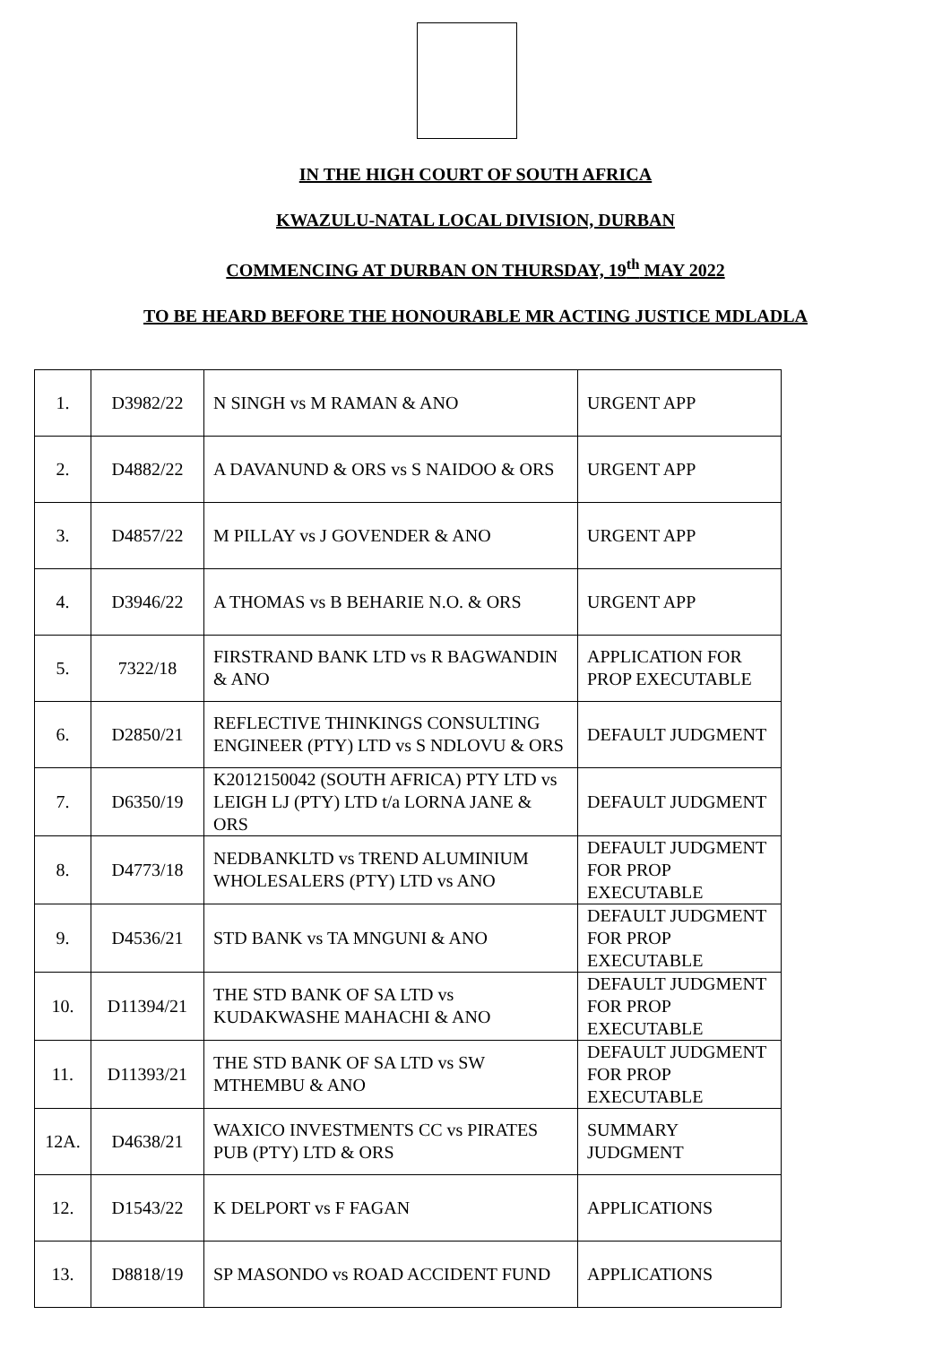IN THE HIGH COURT OF SOUTH AFRICA
KWAZULU-NATAL LOCAL DIVISION, DURBAN
COMMENCING AT DURBAN ON THURSDAY, 19<sup>th</sup> MAY 2022
TO BE HEARD BEFORE THE HONOURABLE MR ACTING JUSTICE MDLADLA
| 1. | D3982/22 | N SINGH vs M RAMAN & ANO | URGENT APP |
| 2. | D4882/22 | A DAVANUND & ORS vs S NAIDOO & ORS | URGENT APP |
| 3. | D4857/22 | M PILLAY vs J GOVENDER & ANO | URGENT APP |
| 4. | D3946/22 | A THOMAS vs B BEHARIE N.O. & ORS | URGENT APP |
| 5. | 7322/18 | FIRSTRAND BANK LTD vs R BAGWANDIN & ANO | APPLICATION FOR PROP EXECUTABLE |
| 6. | D2850/21 | REFLECTIVE THINKINGS CONSULTING ENGINEER (PTY) LTD vs S NDLOVU & ORS | DEFAULT JUDGMENT |
| 7. | D6350/19 | K2012150042 (SOUTH AFRICA) PTY LTD vs LEIGH LJ (PTY) LTD t/a LORNA JANE & ORS | DEFAULT JUDGMENT |
| 8. | D4773/18 | NEDBANKLTD vs TREND ALUMINIUM WHOLESALERS (PTY) LTD vs ANO | DEFAULT JUDGMENT FOR PROP EXECUTABLE |
| 9. | D4536/21 | STD BANK vs TA MNGUNI & ANO | DEFAULT JUDGMENT FOR PROP EXECUTABLE |
| 10. | D11394/21 | THE STD BANK OF SA LTD vs KUDAKWASHE MAHACHI & ANO | DEFAULT JUDGMENT FOR PROP EXECUTABLE |
| 11. | D11393/21 | THE STD BANK OF SA LTD vs SW MTHEMBU & ANO | DEFAULT JUDGMENT FOR PROP EXECUTABLE |
| 12A. | D4638/21 | WAXICO INVESTMENTS CC vs PIRATES PUB (PTY) LTD & ORS | SUMMARY JUDGMENT |
| 12. | D1543/22 | K DELPORT vs F FAGAN | APPLICATIONS |
| 13. | D8818/19 | SP MASONDO vs ROAD ACCIDENT FUND | APPLICATIONS |